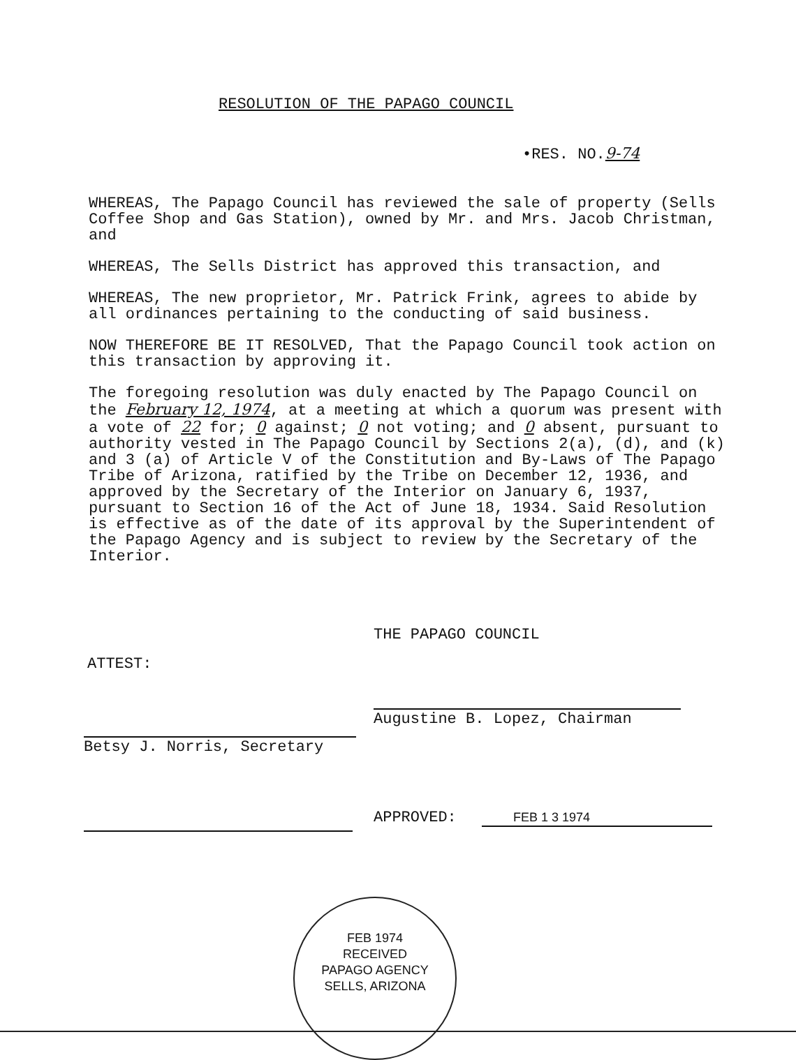RESOLUTION OF THE PAPAGO COUNCIL
•RES. NO.9-74
WHEREAS, The Papago Council has reviewed the sale of property (Sells Coffee Shop and Gas Station), owned by Mr. and Mrs. Jacob Christman, and
WHEREAS, The Sells District has approved this transaction, and
WHEREAS, The new proprietor, Mr. Patrick Frink, agrees to abide by all ordinances pertaining to the conducting of said business.
NOW THEREFORE BE IT RESOLVED, That the Papago Council took action on this transaction by approving it.
The foregoing resolution was duly enacted by The Papago Council on the February 12, 1974, at a meeting at which a quorum was present with a vote of 22 for; 0 against; 0 not voting; and 0 absent, pursuant to authority vested in The Papago Council by Sections 2(a), (d), and (k) and 3 (a) of Article V of the Constitution and By-Laws of The Papago Tribe of Arizona, ratified by the Tribe on December 12, 1936, and approved by the Secretary of the Interior on January 6, 1937, pursuant to Section 16 of the Act of June 18, 1934. Said Resolution is effective as of the date of its approval by the Superintendent of the Papago Agency and is subject to review by the Secretary of the Interior.
THE PAPAGO COUNCIL
ATTEST:
Augustine B. Lopez, Chairman
Betsy J. Norris, Secretary
APPROVED: FEB 1 3 1974
FEB 1974
RECEIVED
PAPAGO AGENCY
SELLS, ARIZONA